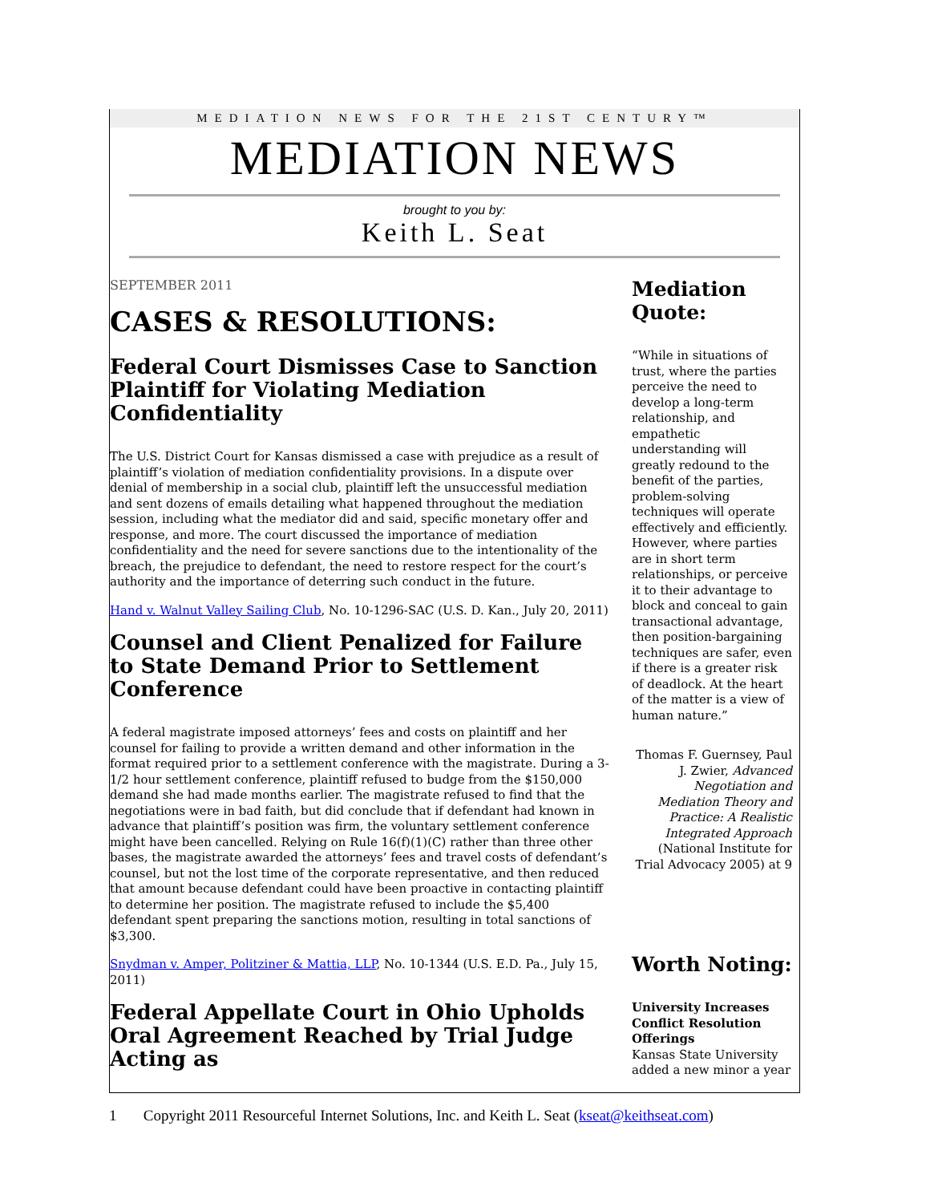MEDIATION NEWS FOR THE 21ST CENTURY™
MEDIATION NEWS
brought to you by:
Keith L. Seat
SEPTEMBER 2011
CASES & RESOLUTIONS:
Federal Court Dismisses Case to Sanction Plaintiff for Violating Mediation Confidentiality
The U.S. District Court for Kansas dismissed a case with prejudice as a result of plaintiff’s violation of mediation confidentiality provisions. In a dispute over denial of membership in a social club, plaintiff left the unsuccessful mediation and sent dozens of emails detailing what happened throughout the mediation session, including what the mediator did and said, specific monetary offer and response, and more. The court discussed the importance of mediation confidentiality and the need for severe sanctions due to the intentionality of the breach, the prejudice to defendant, the need to restore respect for the court’s authority and the importance of deterring such conduct in the future.
Hand v. Walnut Valley Sailing Club, No. 10-1296-SAC (U.S. D. Kan., July 20, 2011)
Counsel and Client Penalized for Failure to State Demand Prior to Settlement Conference
A federal magistrate imposed attorneys’ fees and costs on plaintiff and her counsel for failing to provide a written demand and other information in the format required prior to a settlement conference with the magistrate. During a 3-1/2 hour settlement conference, plaintiff refused to budge from the $150,000 demand she had made months earlier. The magistrate refused to find that the negotiations were in bad faith, but did conclude that if defendant had known in advance that plaintiff’s position was firm, the voluntary settlement conference might have been cancelled. Relying on Rule 16(f)(1)(C) rather than three other bases, the magistrate awarded the attorneys’ fees and travel costs of defendant’s counsel, but not the lost time of the corporate representative, and then reduced that amount because defendant could have been proactive in contacting plaintiff to determine her position. The magistrate refused to include the $5,400 defendant spent preparing the sanctions motion, resulting in total sanctions of $3,300.
Snydman v. Amper, Politziner & Mattia, LLP, No. 10-1344 (U.S. E.D. Pa., July 15, 2011)
Federal Appellate Court in Ohio Upholds Oral Agreement Reached by Trial Judge Acting as
Mediation Quote:
“While in situations of trust, where the parties perceive the need to develop a long-term relationship, and empathetic understanding will greatly redound to the benefit of the parties, problem-solving techniques will operate effectively and efficiently. However, where parties are in short term relationships, or perceive it to their advantage to block and conceal to gain transactional advantage, then position-bargaining techniques are safer, even if there is a greater risk of deadlock. At the heart of the matter is a view of human nature.”
Thomas F. Guernsey, Paul J. Zwier, Advanced Negotiation and Mediation Theory and Practice: A Realistic Integrated Approach (National Institute for Trial Advocacy 2005) at 9
Worth Noting:
University Increases Conflict Resolution Offerings
Kansas State University added a new minor a year
1 Copyright 2011 Resourceful Internet Solutions, Inc. and Keith L. Seat (kseat@keithseat.com)